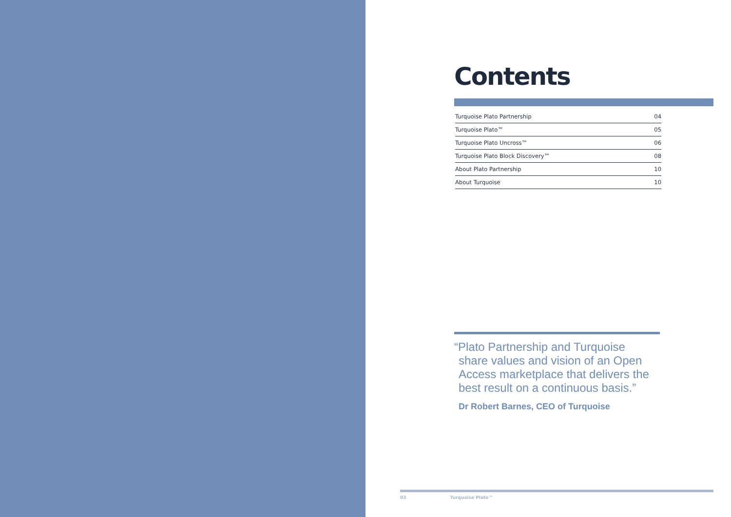Contents
| Turquoise Plato Partnership | 04 |
| Turquoise Plato™ | 05 |
| Turquoise Plato Uncross™ | 06 |
| Turquoise Plato Block Discovery™ | 08 |
| About Plato Partnership | 10 |
| About Turquoise | 10 |
“Plato Partnership and Turquoise share values and vision of an Open Access marketplace that delivers the best result on a continuous basis.”
Dr Robert Barnes, CEO of Turquoise
03 Turquoise Plato™